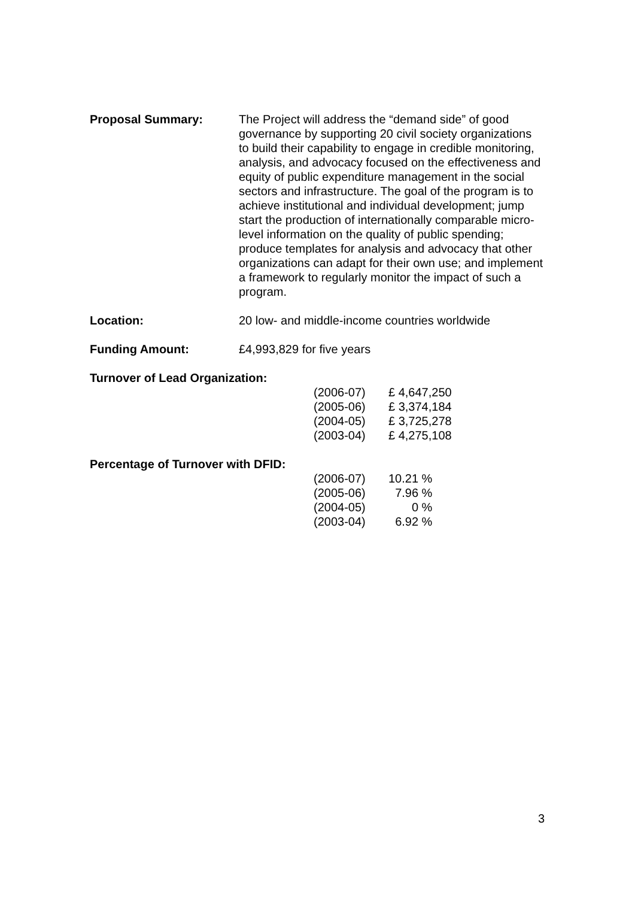Proposal Summary: The Project will address the “demand side” of good governance by supporting 20 civil society organizations to build their capability to engage in credible monitoring, analysis, and advocacy focused on the effectiveness and equity of public expenditure management in the social sectors and infrastructure. The goal of the program is to achieve institutional and individual development; jump start the production of internationally comparable micro-level information on the quality of public spending; produce templates for analysis and advocacy that other organizations can adapt for their own use; and implement a framework to regularly monitor the impact of such a program.
Location: 20 low- and middle-income countries worldwide
Funding Amount: £4,993,829 for five years
Turnover of Lead Organization:
| (2006-07) | £ 4,647,250 |
| (2005-06) | £ 3,374,184 |
| (2004-05) | £ 3,725,278 |
| (2003-04) | £ 4,275,108 |
Percentage of Turnover with DFID:
| (2006-07) | 10.21 % |
| (2005-06) | 7.96 % |
| (2004-05) | 0 % |
| (2003-04) | 6.92 % |
3